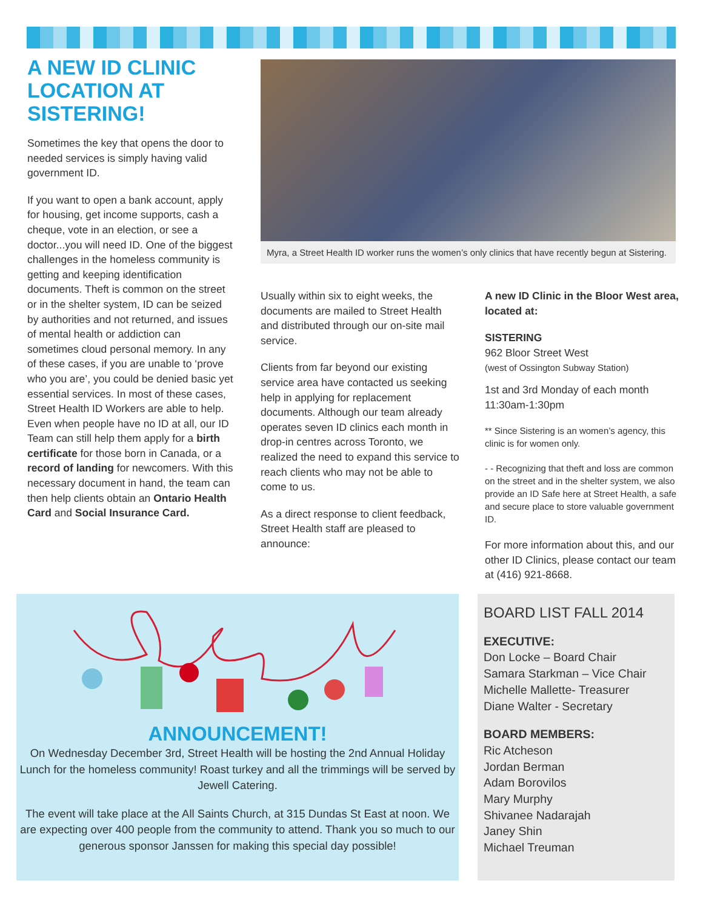A NEW ID CLINIC LOCATION AT SISTERING!
Sometimes the key that opens the door to needed services is simply having valid government ID.
If you want to open a bank account, apply for housing, get income supports, cash a cheque, vote in an election, or see a doctor...you will need ID. One of the biggest challenges in the homeless community is getting and keeping identification documents. Theft is common on the street or in the shelter system, ID can be seized by authorities and not returned, and issues of mental health or addiction can sometimes cloud personal memory. In any of these cases, if you are unable to ‘prove who you are’, you could be denied basic yet essential services. In most of these cases, Street Health ID Workers are able to help. Even when people have no ID at all, our ID Team can still help them apply for a birth certificate for those born in Canada, or a record of landing for newcomers. With this necessary document in hand, the team can then help clients obtain an Ontario Health Card and Social Insurance Card.
Myra, a Street Health ID worker runs the women’s only clinics that have recently begun at Sistering.
Usually within six to eight weeks, the documents are mailed to Street Health and distributed through our on-site mail service.
Clients from far beyond our existing service area have contacted us seeking help in applying for replacement documents. Although our team already operates seven ID clinics each month in drop-in centres across Toronto, we realized the need to expand this service to reach clients who may not be able to come to us.
As a direct response to client feedback, Street Health staff are pleased to announce:
A new ID Clinic in the Bloor West area, located at:
SISTERING
962 Bloor Street West
(west of Ossington Subway Station)
1st and 3rd Monday of each month
11:30am-1:30pm
** Since Sistering is an women’s agency, this clinic is for women only.
- - Recognizing that theft and loss are common on the street and in the shelter system, we also provide an ID Safe here at Street Health, a safe and secure place to store valuable government ID.
For more information about this, and our other ID Clinics, please contact our team at (416) 921-8668.
ANNOUNCEMENT!
On Wednesday December 3rd, Street Health will be hosting the 2nd Annual Holiday Lunch for the homeless community! Roast turkey and all the trimmings will be served by Jewell Catering.
The event will take place at the All Saints Church, at 315 Dundas St East at noon. We are expecting over 400 people from the community to attend. Thank you so much to our generous sponsor Janssen for making this special day possible!
BOARD LIST FALL 2014
EXECUTIVE:
Don Locke – Board Chair
Samara Starkman – Vice Chair
Michelle Mallette- Treasurer
Diane Walter - Secretary
BOARD MEMBERS:
Ric Atcheson
Jordan Berman
Adam Borovilos
Mary Murphy
Shivanee Nadarajah
Janey Shin
Michael Treuman